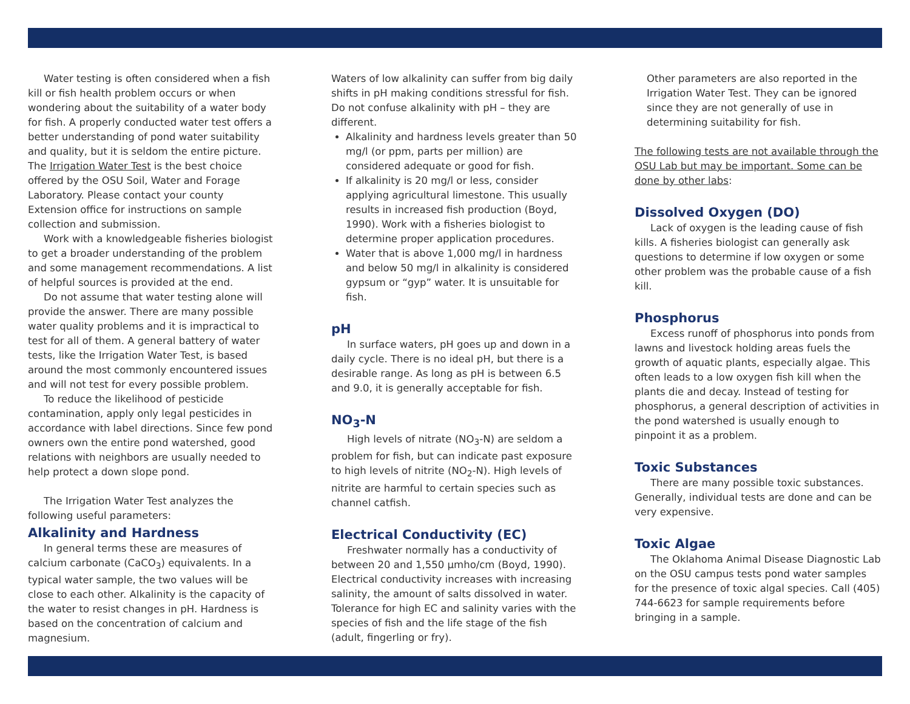Water testing is often considered when a fish kill or fish health problem occurs or when wondering about the suitability of a water body for fish. A properly conducted water test offers a better understanding of pond water suitability and quality, but it is seldom the entire picture. The Irrigation Water Test is the best choice offered by the OSU Soil, Water and Forage Laboratory. Please contact your county Extension office for instructions on sample collection and submission.
Work with a knowledgeable fisheries biologist to get a broader understanding of the problem and some management recommendations. A list of helpful sources is provided at the end.
Do not assume that water testing alone will provide the answer. There are many possible water quality problems and it is impractical to test for all of them. A general battery of water tests, like the Irrigation Water Test, is based around the most commonly encountered issues and will not test for every possible problem.
To reduce the likelihood of pesticide contamination, apply only legal pesticides in accordance with label directions. Since few pond owners own the entire pond watershed, good relations with neighbors are usually needed to help protect a down slope pond.
The Irrigation Water Test analyzes the following useful parameters:
Alkalinity and Hardness
In general terms these are measures of calcium carbonate (CaCO<sub>3</sub>) equivalents. In a typical water sample, the two values will be close to each other. Alkalinity is the capacity of the water to resist changes in pH. Hardness is based on the concentration of calcium and magnesium.
Waters of low alkalinity can suffer from big daily shifts in pH making conditions stressful for fish. Do not confuse alkalinity with pH – they are different.
Alkalinity and hardness levels greater than 50 mg/l (or ppm, parts per million) are considered adequate or good for fish.
If alkalinity is 20 mg/l or less, consider applying agricultural limestone. This usually results in increased fish production (Boyd, 1990). Work with a fisheries biologist to determine proper application procedures.
Water that is above 1,000 mg/l in hardness and below 50 mg/l in alkalinity is considered gypsum or “gyp” water. It is unsuitable for fish.
pH
In surface waters, pH goes up and down in a daily cycle. There is no ideal pH, but there is a desirable range. As long as pH is between 6.5 and 9.0, it is generally acceptable for fish.
NO<sub>3</sub>-N
High levels of nitrate (NO<sub>3</sub>-N) are seldom a problem for fish, but can indicate past exposure to high levels of nitrite (NO<sub>2</sub>-N). High levels of nitrite are harmful to certain species such as channel catfish.
Electrical Conductivity (EC)
Freshwater normally has a conductivity of between 20 and 1,550 µmho/cm (Boyd, 1990). Electrical conductivity increases with increasing salinity, the amount of salts dissolved in water. Tolerance for high EC and salinity varies with the species of fish and the life stage of the fish (adult, fingerling or fry).
Other parameters are also reported in the Irrigation Water Test. They can be ignored since they are not generally of use in determining suitability for fish.
The following tests are not available through the OSU Lab but may be important. Some can be done by other labs:
Dissolved Oxygen (DO)
Lack of oxygen is the leading cause of fish kills. A fisheries biologist can generally ask questions to determine if low oxygen or some other problem was the probable cause of a fish kill.
Phosphorus
Excess runoff of phosphorus into ponds from lawns and livestock holding areas fuels the growth of aquatic plants, especially algae. This often leads to a low oxygen fish kill when the plants die and decay. Instead of testing for phosphorus, a general description of activities in the pond watershed is usually enough to pinpoint it as a problem.
Toxic Substances
There are many possible toxic substances. Generally, individual tests are done and can be very expensive.
Toxic Algae
The Oklahoma Animal Disease Diagnostic Lab on the OSU campus tests pond water samples for the presence of toxic algal species. Call (405) 744-6623 for sample requirements before bringing in a sample.